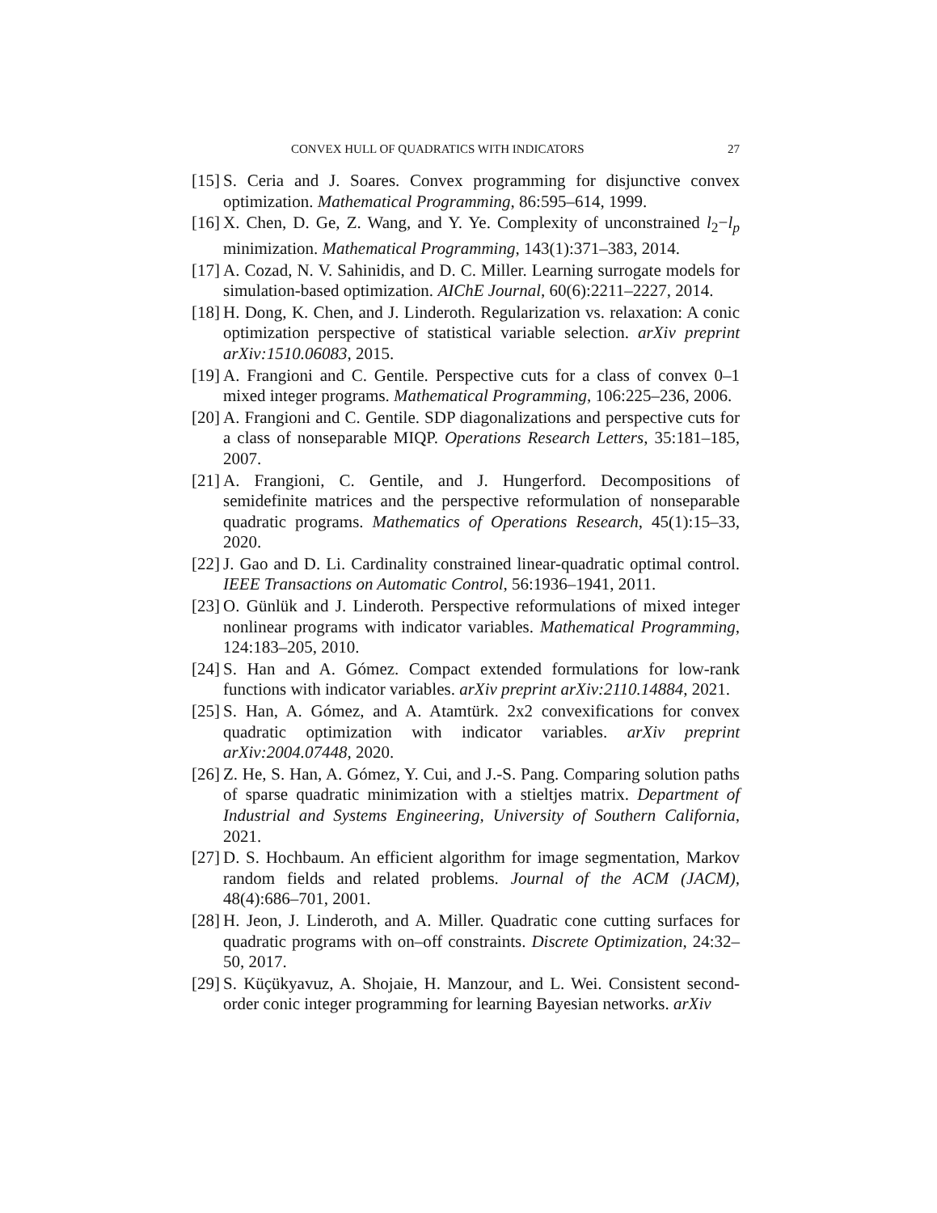CONVEX HULL OF QUADRATICS WITH INDICATORS 27
[15]
S. Ceria and J. Soares. Convex programming for disjunctive convex optimization. Mathematical Programming, 86:595–614, 1999.
[16]
X. Chen, D. Ge, Z. Wang, and Y. Ye. Complexity of unconstrained l<sub>2</sub>−l<sub>p</sub> minimization. Mathematical Programming, 143(1):371–383, 2014.
[17]
A. Cozad, N. V. Sahinidis, and D. C. Miller. Learning surrogate models for simulation-based optimization. AIChE Journal, 60(6):2211–2227, 2014.
[18]
H. Dong, K. Chen, and J. Linderoth. Regularization vs. relaxation: A conic optimization perspective of statistical variable selection. arXiv preprint arXiv:1510.06083, 2015.
[19]
A. Frangioni and C. Gentile. Perspective cuts for a class of convex 0–1 mixed integer programs. Mathematical Programming, 106:225–236, 2006.
[20]
A. Frangioni and C. Gentile. SDP diagonalizations and perspective cuts for a class of nonseparable MIQP. Operations Research Letters, 35:181–185, 2007.
[21]
A. Frangioni, C. Gentile, and J. Hungerford. Decompositions of semidefinite matrices and the perspective reformulation of nonseparable quadratic programs. Mathematics of Operations Research, 45(1):15–33, 2020.
[22]
J. Gao and D. Li. Cardinality constrained linear-quadratic optimal control. IEEE Transactions on Automatic Control, 56:1936–1941, 2011.
[23]
O. Günlük and J. Linderoth. Perspective reformulations of mixed integer nonlinear programs with indicator variables. Mathematical Programming, 124:183–205, 2010.
[24]
S. Han and A. Gómez. Compact extended formulations for low-rank functions with indicator variables. arXiv preprint arXiv:2110.14884, 2021.
[25]
S. Han, A. Gómez, and A. Atamtürk. 2x2 convexifications for convex quadratic optimization with indicator variables. arXiv preprint arXiv:2004.07448, 2020.
[26]
Z. He, S. Han, A. Gómez, Y. Cui, and J.-S. Pang. Comparing solution paths of sparse quadratic minimization with a stieltjes matrix. Department of Industrial and Systems Engineering, University of Southern California, 2021.
[27]
D. S. Hochbaum. An efficient algorithm for image segmentation, Markov random fields and related problems. Journal of the ACM (JACM), 48(4):686–701, 2001.
[28]
H. Jeon, J. Linderoth, and A. Miller. Quadratic cone cutting surfaces for quadratic programs with on–off constraints. Discrete Optimization, 24:32–50, 2017.
[29]
S. Küçükyavuz, A. Shojaie, H. Manzour, and L. Wei. Consistent second-order conic integer programming for learning Bayesian networks. arXiv